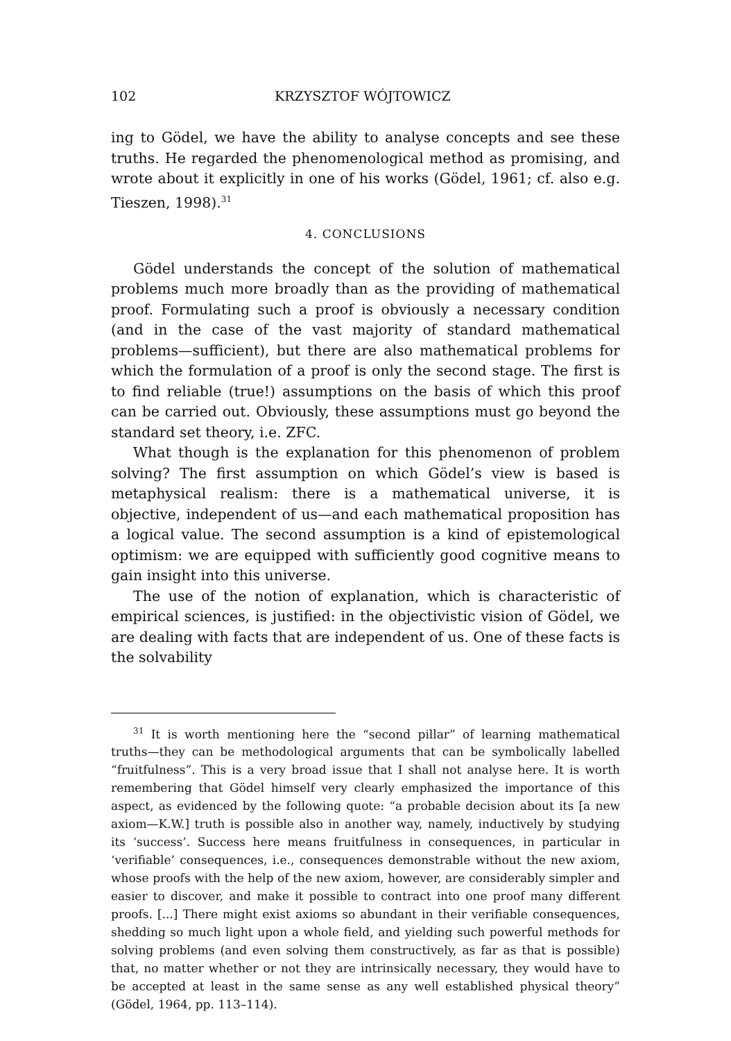102 KRZYSZTOF WÓJTOWICZ
ing to Gödel, we have the ability to analyse concepts and see these truths. He regarded the phenomenological method as promising, and wrote about it explicitly in one of his works (Gödel, 1961; cf. also e.g. Tieszen, 1998).<sup>31</sup>
4. CONCLUSIONS
Gödel understands the concept of the solution of mathematical problems much more broadly than as the providing of mathematical proof. Formulating such a proof is obviously a necessary condition (and in the case of the vast majority of standard mathematical problems—sufficient), but there are also mathematical problems for which the formulation of a proof is only the second stage. The first is to find reliable (true!) assumptions on the basis of which this proof can be carried out. Obviously, these assumptions must go beyond the standard set theory, i.e. ZFC.
What though is the explanation for this phenomenon of problem solving? The first assumption on which Gödel’s view is based is metaphysical realism: there is a mathematical universe, it is objective, independent of us—and each mathematical proposition has a logical value. The second assumption is a kind of epistemological optimism: we are equipped with sufficiently good cognitive means to gain insight into this universe.
The use of the notion of explanation, which is characteristic of empirical sciences, is justified: in the objectivistic vision of Gödel, we are dealing with facts that are independent of us. One of these facts is the solvability
<sup>31</sup> It is worth mentioning here the “second pillar” of learning mathematical truths—they can be methodological arguments that can be symbolically labelled “fruitfulness”. This is a very broad issue that I shall not analyse here. It is worth remembering that Gödel himself very clearly emphasized the importance of this aspect, as evidenced by the following quote: “a probable decision about its [a new axiom—K.W.] truth is possible also in another way, namely, inductively by studying its ‘success’. Success here means fruitfulness in consequences, in particular in ‘verifiable’ consequences, i.e., consequences demonstrable without the new axiom, whose proofs with the help of the new axiom, however, are considerably simpler and easier to discover, and make it possible to contract into one proof many different proofs. [...] There might exist axioms so abundant in their verifiable consequences, shedding so much light upon a whole field, and yielding such powerful methods for solving problems (and even solving them constructively, as far as that is possible) that, no matter whether or not they are intrinsically necessary, they would have to be accepted at least in the same sense as any well established physical theory” (Gödel, 1964, pp. 113–114).